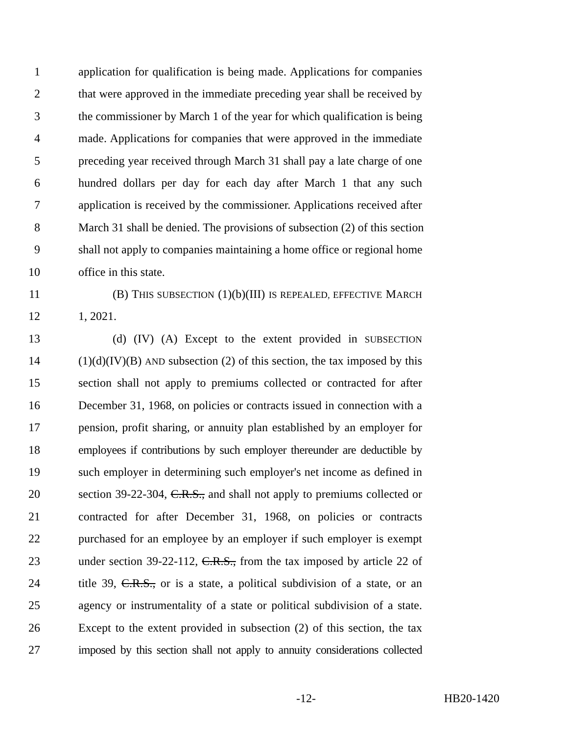1 application for qualification is being made. Applications for companies
2 that were approved in the immediate preceding year shall be received by
3 the commissioner by March 1 of the year for which qualification is being
4 made. Applications for companies that were approved in the immediate
5 preceding year received through March 31 shall pay a late charge of one
6 hundred dollars per day for each day after March 1 that any such
7 application is received by the commissioner. Applications received after
8 March 31 shall be denied. The provisions of subsection (2) of this section
9 shall not apply to companies maintaining a home office or regional home
10 office in this state.
11 (B) THIS SUBSECTION (1)(b)(III) IS REPEALED, EFFECTIVE MARCH
12 1, 2021.
13 (d) (IV) (A) Except to the extent provided in SUBSECTION
14 (1)(d)(IV)(B) AND subsection (2) of this section, the tax imposed by this
15 section shall not apply to premiums collected or contracted for after
16 December 31, 1968, on policies or contracts issued in connection with a
17 pension, profit sharing, or annuity plan established by an employer for
18 employees if contributions by such employer thereunder are deductible by
19 such employer in determining such employer's net income as defined in
20 section 39-22-304, C.R.S., and shall not apply to premiums collected or
21 contracted for after December 31, 1968, on policies or contracts
22 purchased for an employee by an employer if such employer is exempt
23 under section 39-22-112, C.R.S., from the tax imposed by article 22 of
24 title 39, C.R.S., or is a state, a political subdivision of a state, or an
25 agency or instrumentality of a state or political subdivision of a state.
26 Except to the extent provided in subsection (2) of this section, the tax
27 imposed by this section shall not apply to annuity considerations collected
-12- HB20-1420